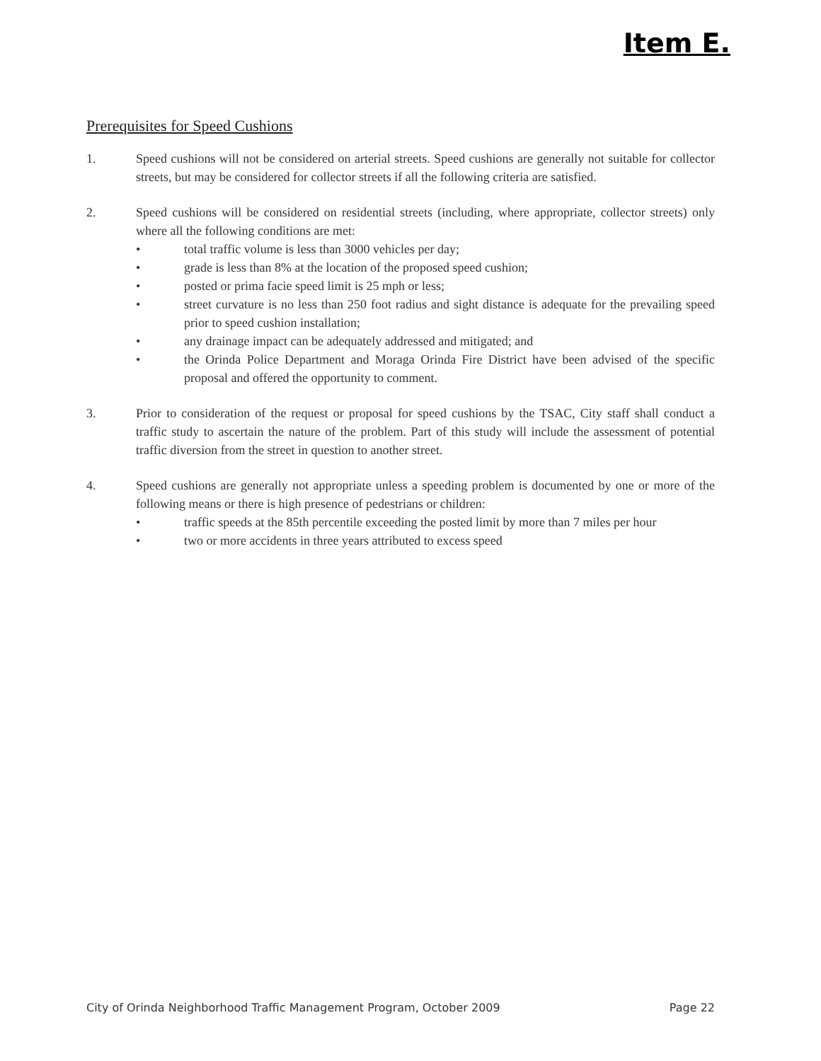Item E.
Prerequisites for Speed Cushions
1. Speed cushions will not be considered on arterial streets. Speed cushions are generally not suitable for collector streets, but may be considered for collector streets if all the following criteria are satisfied.
2. Speed cushions will be considered on residential streets (including, where appropriate, collector streets) only where all the following conditions are met:
• total traffic volume is less than 3000 vehicles per day;
• grade is less than 8% at the location of the proposed speed cushion;
• posted or prima facie speed limit is 25 mph or less;
• street curvature is no less than 250 foot radius and sight distance is adequate for the prevailing speed prior to speed cushion installation;
• any drainage impact can be adequately addressed and mitigated; and
• the Orinda Police Department and Moraga Orinda Fire District have been advised of the specific proposal and offered the opportunity to comment.
3. Prior to consideration of the request or proposal for speed cushions by the TSAC, City staff shall conduct a traffic study to ascertain the nature of the problem. Part of this study will include the assessment of potential traffic diversion from the street in question to another street.
4. Speed cushions are generally not appropriate unless a speeding problem is documented by one or more of the following means or there is high presence of pedestrians or children:
• traffic speeds at the 85th percentile exceeding the posted limit by more than 7 miles per hour
• two or more accidents in three years attributed to excess speed
City of Orinda Neighborhood Traffic Management Program, October 2009 Page 22